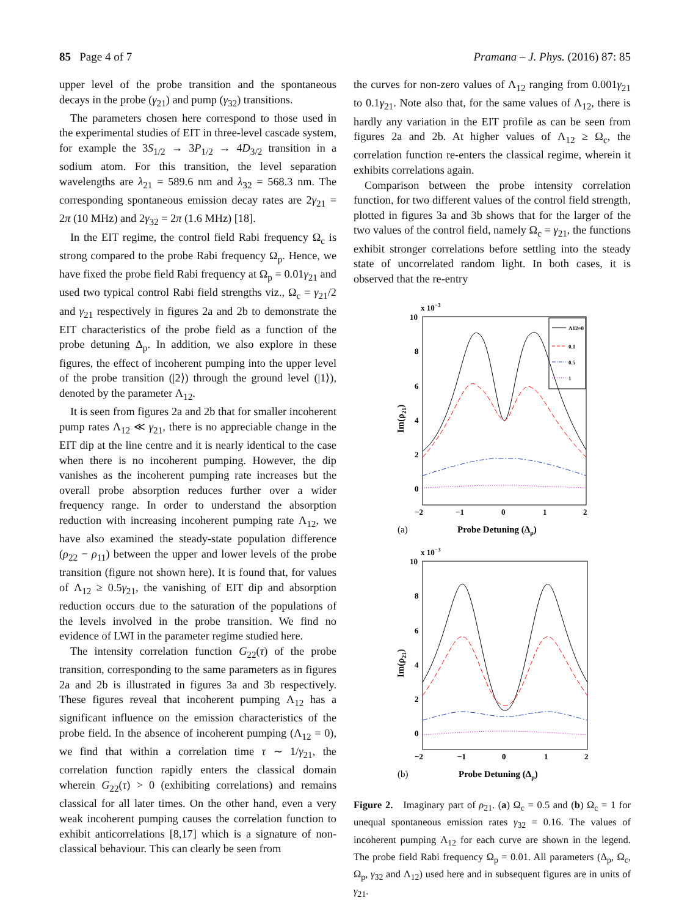85 Page 4 of 7 Pramana – J. Phys. (2016) 87: 85
upper level of the probe transition and the spontaneous decays in the probe (γ<sub>21</sub>) and pump (γ<sub>32</sub>) transitions.
The parameters chosen here correspond to those used in the experimental studies of EIT in three-level cascade system, for example the 3S<sub>1/2</sub> → 3P<sub>1/2</sub> → 4D<sub>3/2</sub> transition in a sodium atom. For this transition, the level separation wavelengths are λ<sub>21</sub> = 589.6 nm and λ<sub>32</sub> = 568.3 nm. The corresponding spontaneous emission decay rates are 2γ<sub>21</sub> = 2π (10 MHz) and 2γ<sub>32</sub> = 2π (1.6 MHz) [18].
In the EIT regime, the control field Rabi frequency Ω<sub>c</sub> is strong compared to the probe Rabi frequency Ω<sub>p</sub>. Hence, we have fixed the probe field Rabi frequency at Ω<sub>p</sub> = 0.01γ<sub>21</sub> and used two typical control Rabi field strengths viz., Ω<sub>c</sub> = γ<sub>21</sub>/2 and γ<sub>21</sub> respectively in figures 2a and 2b to demonstrate the EIT characteristics of the probe field as a function of the probe detuning Δ<sub>p</sub>. In addition, we also explore in these figures, the effect of incoherent pumping into the upper level of the probe transition (|2⟩) through the ground level (|1⟩), denoted by the parameter Λ<sub>12</sub>.
It is seen from figures 2a and 2b that for smaller incoherent pump rates Λ<sub>12</sub> ≪ γ<sub>21</sub>, there is no appreciable change in the EIT dip at the line centre and it is nearly identical to the case when there is no incoherent pumping. However, the dip vanishes as the incoherent pumping rate increases but the overall probe absorption reduces further over a wider frequency range. In order to understand the absorption reduction with increasing incoherent pumping rate Λ<sub>12</sub>, we have also examined the steady-state population difference (ρ<sub>22</sub> − ρ<sub>11</sub>) between the upper and lower levels of the probe transition (figure not shown here). It is found that, for values of Λ<sub>12</sub> ≥ 0.5γ<sub>21</sub>, the vanishing of EIT dip and absorption reduction occurs due to the saturation of the populations of the levels involved in the probe transition. We find no evidence of LWI in the parameter regime studied here.
The intensity correlation function G<sub>22</sub>(τ) of the probe transition, corresponding to the same parameters as in figures 2a and 2b is illustrated in figures 3a and 3b respectively. These figures reveal that incoherent pumping Λ<sub>12</sub> has a significant influence on the emission characteristics of the probe field. In the absence of incoherent pumping (Λ<sub>12</sub> = 0), we find that within a correlation time τ ∼ 1/γ<sub>21</sub>, the correlation function rapidly enters the classical domain wherein G<sub>22</sub>(τ) > 0 (exhibiting correlations) and remains classical for all later times. On the other hand, even a very weak incoherent pumping causes the correlation function to exhibit anticorrelations [8,17] which is a signature of non-classical behaviour. This can clearly be seen from
the curves for non-zero values of Λ<sub>12</sub> ranging from 0.001γ<sub>21</sub> to 0.1γ<sub>21</sub>. Note also that, for the same values of Λ<sub>12</sub>, there is hardly any variation in the EIT profile as can be seen from figures 2a and 2b. At higher values of Λ<sub>12</sub> ≥ Ω<sub>c</sub>, the correlation function re-enters the classical regime, wherein it exhibits correlations again.
Comparison between the probe intensity correlation function, for two different values of the control field strength, plotted in figures 3a and 3b shows that for the larger of the two values of the control field, namely Ω<sub>c</sub> = γ<sub>21</sub>, the functions exhibit stronger correlations before settling into the steady state of uncorrelated random light. In both cases, it is observed that the re-entry
x 10−3
10
8
6
4
2
0
−2
−1
0
1
2
Probe Detuning (Δp)
(a)
Im(ρ21)
Λ12=0
0.1
0.5
1
x 10−3
10
8
6
4
2
0
−2
−1
0
1
2
Probe Detuning (Δp)
(b)
Im(ρ21)
Figure 2. Imaginary part of ρ<sub>21</sub>. (a) Ω<sub>c</sub> = 0.5 and (b) Ω<sub>c</sub> = 1 for unequal spontaneous emission rates γ<sub>32</sub> = 0.16. The values of incoherent pumping Λ<sub>12</sub> for each curve are shown in the legend. The probe field Rabi frequency Ω<sub>p</sub> = 0.01. All parameters (Δ<sub>p</sub>, Ω<sub>c</sub>, Ω<sub>p</sub>, γ<sub>32</sub> and Λ<sub>12</sub>) used here and in subsequent figures are in units of γ<sub>21</sub>.